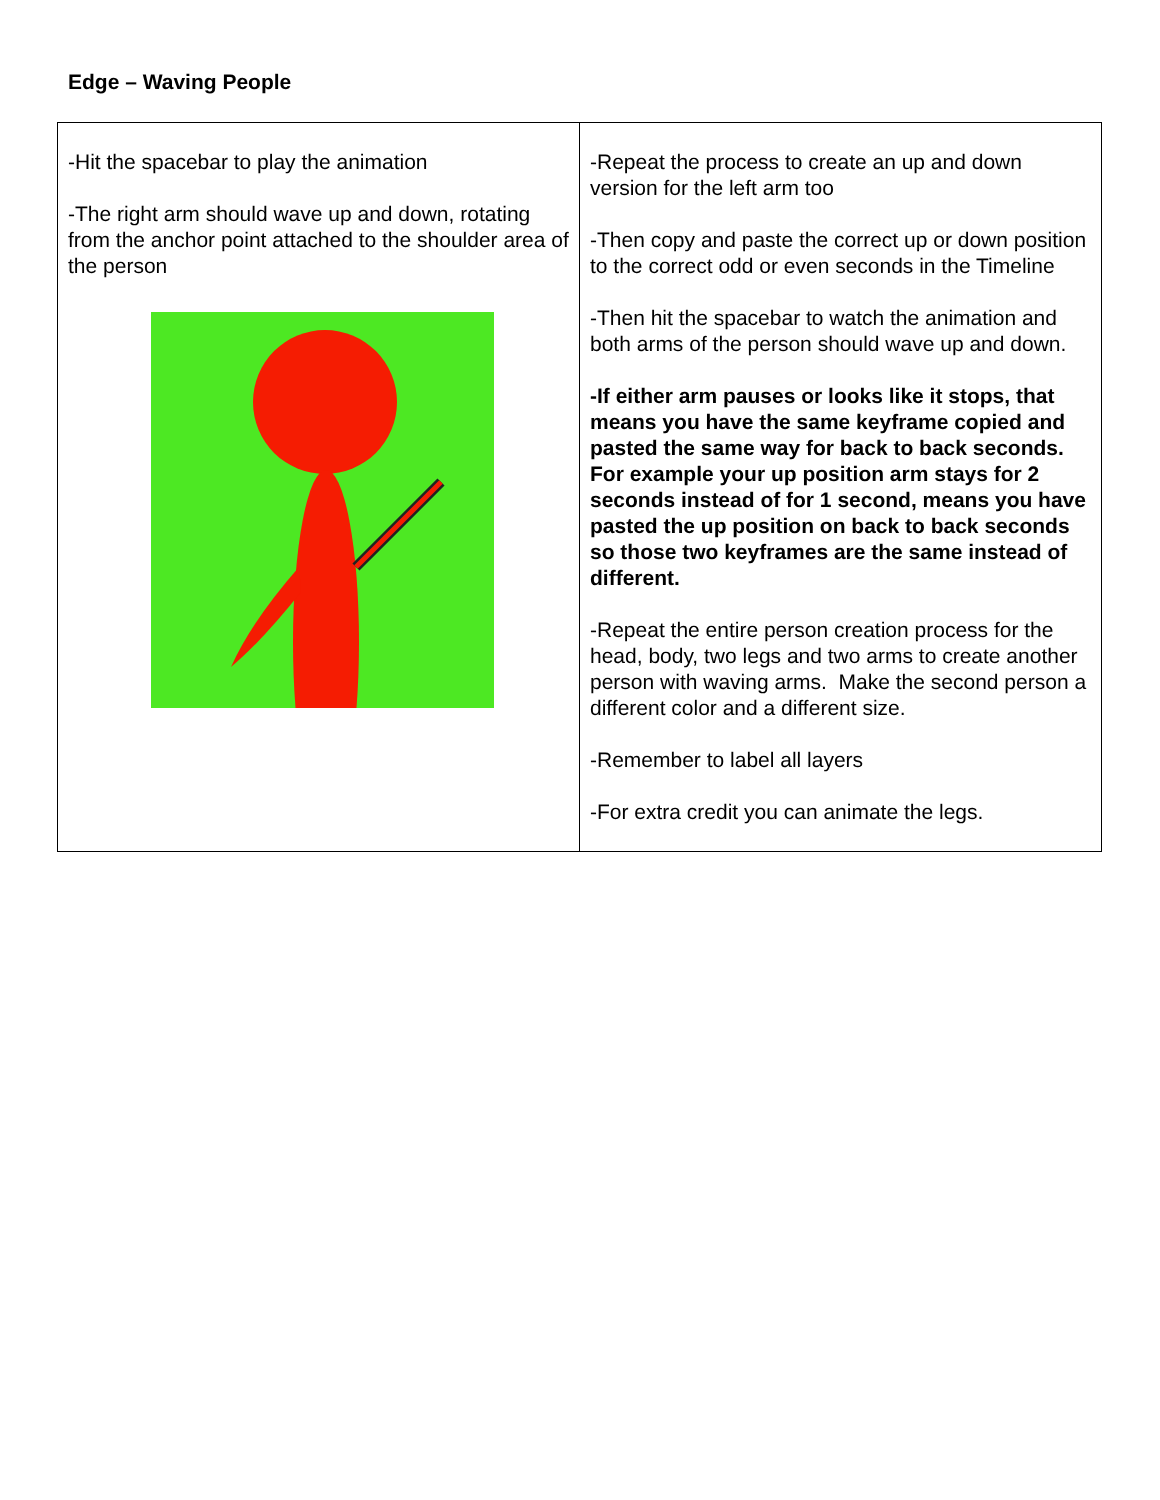Edge – Waving People
| -Hit the spacebar to play the animation -The right arm should wave up and down, rotating from the anchor point attached to the shoulder area of the person | -Repeat the process to create an up and down version for the left arm too -Then copy and paste the correct up or down position to the correct odd or even seconds in the Timeline -Then hit the spacebar to watch the animation and both arms of the person should wave up and down. -If either arm pauses or looks like it stops, that means you have the same keyframe copied and pasted the same way for back to back seconds. For example your up position arm stays for 2 seconds instead of for 1 second, means you have pasted the up position on back to back seconds so those two keyframes are the same instead of different. -Repeat the entire person creation process for the head, body, two legs and two arms to create another person with waving arms. Make the second person a different color and a different size. -Remember to label all layers -For extra credit you can animate the legs. |